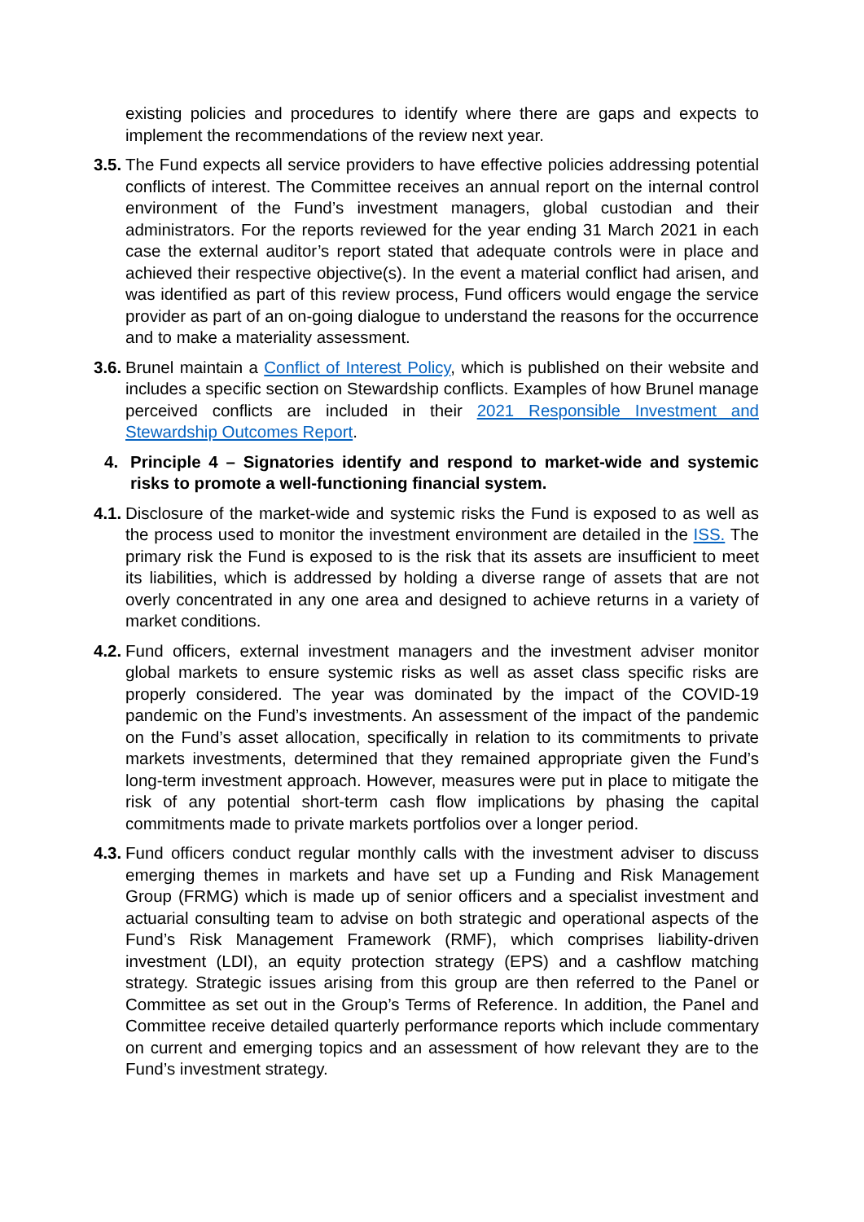existing policies and procedures to identify where there are gaps and expects to implement the recommendations of the review next year.
3.5.
The Fund expects all service providers to have effective policies addressing potential conflicts of interest. The Committee receives an annual report on the internal control environment of the Fund’s investment managers, global custodian and their administrators. For the reports reviewed for the year ending 31 March 2021 in each case the external auditor’s report stated that adequate controls were in place and achieved their respective objective(s). In the event a material conflict had arisen, and was identified as part of this review process, Fund officers would engage the service provider as part of an on-going dialogue to understand the reasons for the occurrence and to make a materiality assessment.
3.6.
Brunel maintain a Conflict of Interest Policy, which is published on their website and includes a specific section on Stewardship conflicts. Examples of how Brunel manage perceived conflicts are included in their 2021 Responsible Investment and Stewardship Outcomes Report.
4. Principle 4 – Signatories identify and respond to market-wide and systemic risks to promote a well-functioning financial system.
4.1.
Disclosure of the market-wide and systemic risks the Fund is exposed to as well as the process used to monitor the investment environment are detailed in the ISS. The primary risk the Fund is exposed to is the risk that its assets are insufficient to meet its liabilities, which is addressed by holding a diverse range of assets that are not overly concentrated in any one area and designed to achieve returns in a variety of market conditions.
4.2.
Fund officers, external investment managers and the investment adviser monitor global markets to ensure systemic risks as well as asset class specific risks are properly considered. The year was dominated by the impact of the COVID-19 pandemic on the Fund’s investments. An assessment of the impact of the pandemic on the Fund’s asset allocation, specifically in relation to its commitments to private markets investments, determined that they remained appropriate given the Fund’s long-term investment approach. However, measures were put in place to mitigate the risk of any potential short-term cash flow implications by phasing the capital commitments made to private markets portfolios over a longer period.
4.3.
Fund officers conduct regular monthly calls with the investment adviser to discuss emerging themes in markets and have set up a Funding and Risk Management Group (FRMG) which is made up of senior officers and a specialist investment and actuarial consulting team to advise on both strategic and operational aspects of the Fund’s Risk Management Framework (RMF), which comprises liability-driven investment (LDI), an equity protection strategy (EPS) and a cashflow matching strategy. Strategic issues arising from this group are then referred to the Panel or Committee as set out in the Group’s Terms of Reference. In addition, the Panel and Committee receive detailed quarterly performance reports which include commentary on current and emerging topics and an assessment of how relevant they are to the Fund’s investment strategy.